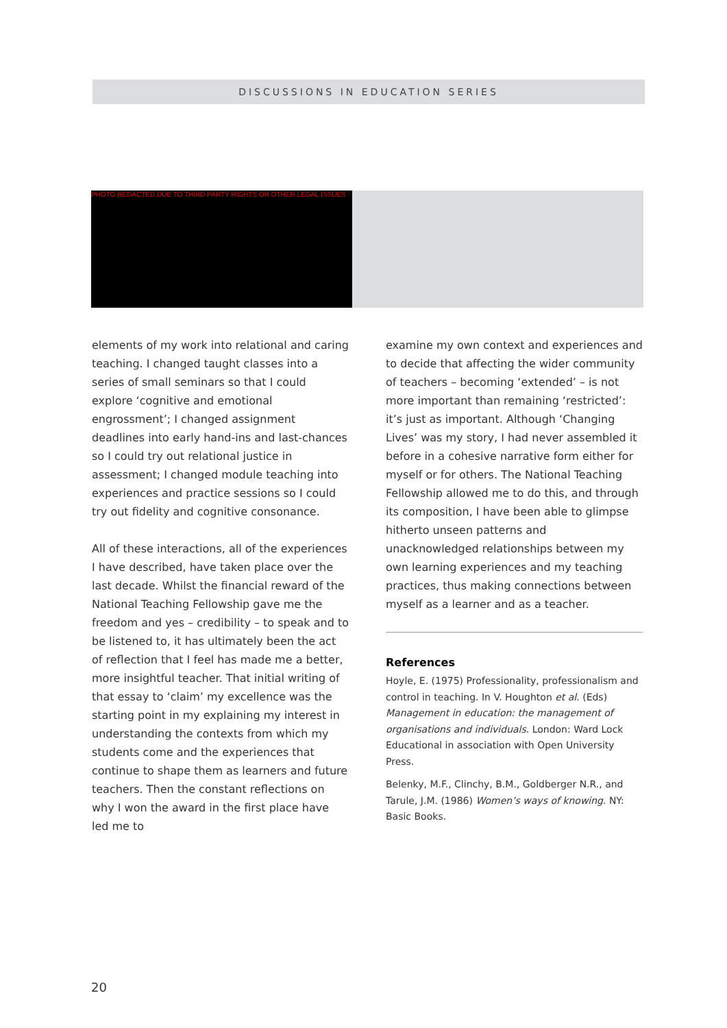DISCUSSIONS IN EDUCATION SERIES
PHOTO REDACTED DUE TO THIRD PARTY RIGHTS OR OTHER LEGAL ISSUES
elements of my work into relational and caring teaching. I changed taught classes into a series of small seminars so that I could explore ‘cognitive and emotional engrossment’; I changed assignment deadlines into early hand-ins and last-chances so I could try out relational justice in assessment; I changed module teaching into experiences and practice sessions so I could try out fidelity and cognitive consonance.
All of these interactions, all of the experiences I have described, have taken place over the last decade. Whilst the financial reward of the National Teaching Fellowship gave me the freedom and yes – credibility – to speak and to be listened to, it has ultimately been the act of reflection that I feel has made me a better, more insightful teacher. That initial writing of that essay to ‘claim’ my excellence was the starting point in my explaining my interest in understanding the contexts from which my students come and the experiences that continue to shape them as learners and future teachers. Then the constant reflections on why I won the award in the first place have led me to
examine my own context and experiences and to decide that affecting the wider community of teachers – becoming ‘extended’ – is not more important than remaining ‘restricted’: it’s just as important. Although ‘Changing Lives’ was my story, I had never assembled it before in a cohesive narrative form either for myself or for others. The National Teaching Fellowship allowed me to do this, and through its composition, I have been able to glimpse hitherto unseen patterns and unacknowledged relationships between my own learning experiences and my teaching practices, thus making connections between myself as a learner and as a teacher.
References
Hoyle, E. (1975) Professionality, professionalism and control in teaching. In V. Houghton et al. (Eds) Management in education: the management of organisations and individuals. London: Ward Lock Educational in association with Open University Press.
Belenky, M.F., Clinchy, B.M., Goldberger N.R., and Tarule, J.M. (1986) Women’s ways of knowing. NY: Basic Books.
20